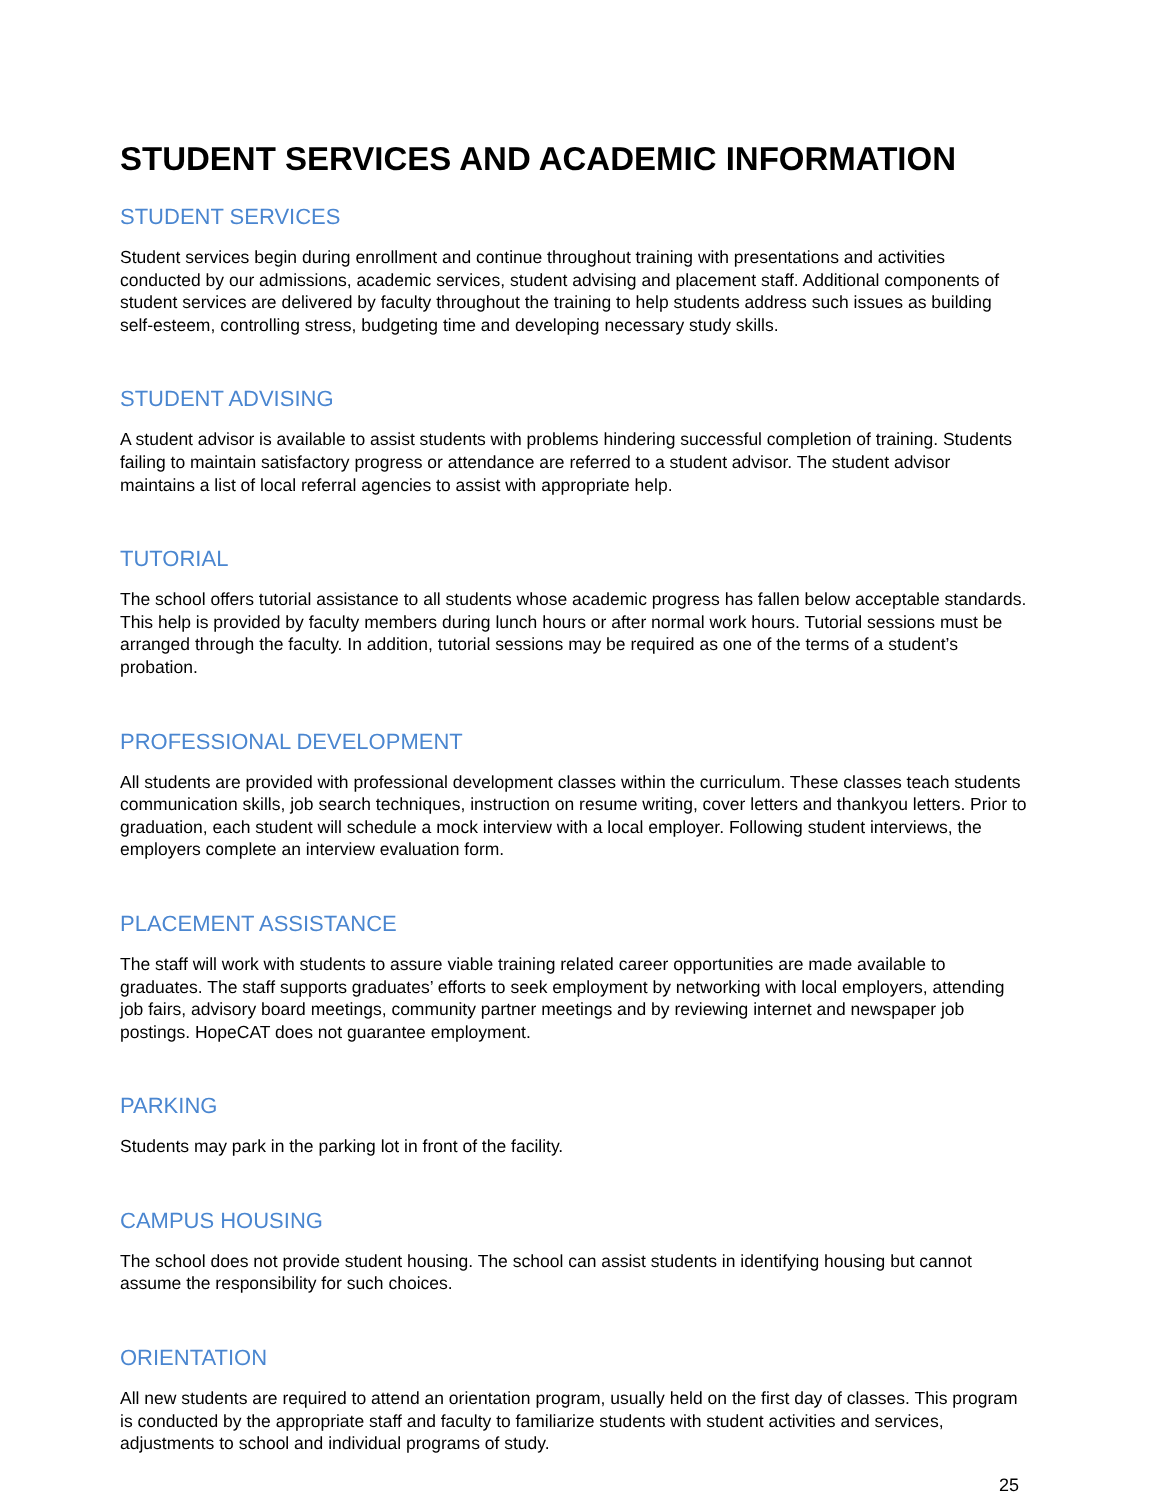STUDENT SERVICES AND ACADEMIC INFORMATION
STUDENT SERVICES
Student services begin during enrollment and continue throughout training with presentations and activities conducted by our admissions, academic services, student advising and placement staff. Additional components of student services are delivered by faculty throughout the training to help students address such issues as building self-esteem, controlling stress, budgeting time and developing necessary study skills.
STUDENT ADVISING
A student advisor is available to assist students with problems hindering successful completion of training. Students failing to maintain satisfactory progress or attendance are referred to a student advisor. The student advisor maintains a list of local referral agencies to assist with appropriate help.
TUTORIAL
The school offers tutorial assistance to all students whose academic progress has fallen below acceptable standards. This help is provided by faculty members during lunch hours or after normal work hours. Tutorial sessions must be arranged through the faculty. In addition, tutorial sessions may be required as one of the terms of a student’s probation.
PROFESSIONAL DEVELOPMENT
All students are provided with professional development classes within the curriculum. These classes teach students communication skills, job search techniques, instruction on resume writing, cover letters and thankyou letters. Prior to graduation, each student will schedule a mock interview with a local employer. Following student interviews, the employers complete an interview evaluation form.
PLACEMENT ASSISTANCE
The staff will work with students to assure viable training related career opportunities are made available to graduates. The staff supports graduates’ efforts to seek employment by networking with local employers, attending job fairs, advisory board meetings, community partner meetings and by reviewing internet and newspaper job postings. HopeCAT does not guarantee employment.
PARKING
Students may park in the parking lot in front of the facility.
CAMPUS HOUSING
The school does not provide student housing. The school can assist students in identifying housing but cannot assume the responsibility for such choices.
ORIENTATION
All new students are required to attend an orientation program, usually held on the first day of classes. This program is conducted by the appropriate staff and faculty to familiarize students with student activities and services, adjustments to school and individual programs of study.
25